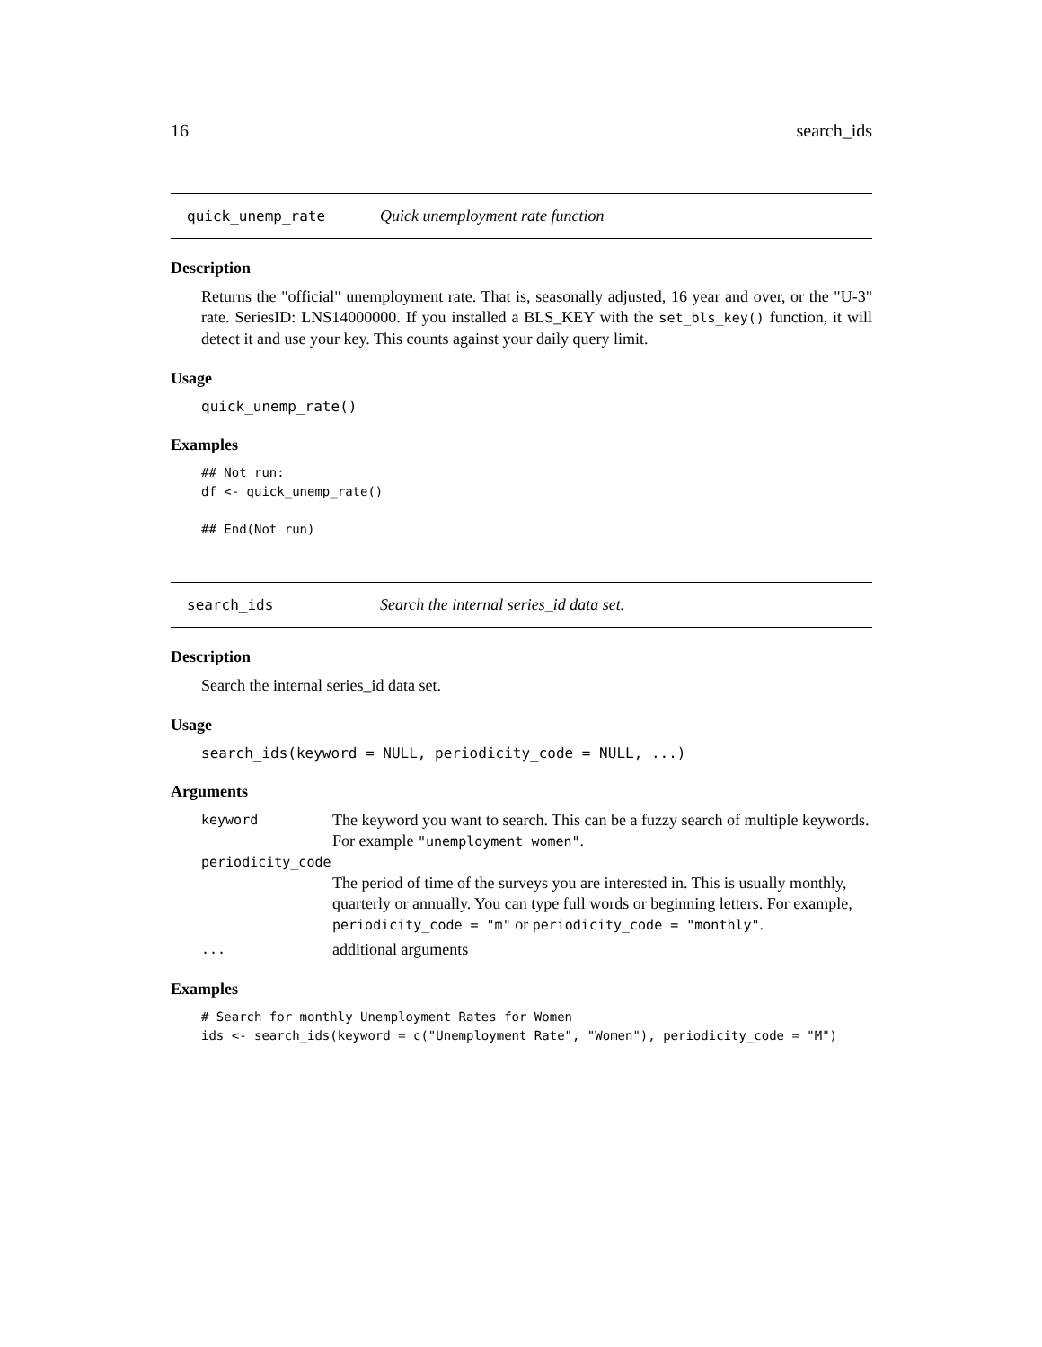16 search_ids
quick_unemp_rate Quick unemployment rate function
Description
Returns the "official" unemployment rate. That is, seasonally adjusted, 16 year and over, or the "U-3" rate. SeriesID: LNS14000000. If you installed a BLS_KEY with the set_bls_key() function, it will detect it and use your key. This counts against your daily query limit.
Usage
quick_unemp_rate()
Examples
## Not run:
df <- quick_unemp_rate()

## End(Not run)
search_ids Search the internal series_id data set.
Description
Search the internal series_id data set.
Usage
search_ids(keyword = NULL, periodicity_code = NULL, ...)
Arguments
keyword The keyword you want to search. This can be a fuzzy search of multiple keywords. For example "unemployment women".
periodicity_code
The period of time of the surveys you are interested in. This is usually monthly, quarterly or annually. You can type full words or beginning letters. For example, periodicity_code = "m" or periodicity_code = "monthly".
... additional arguments
Examples
# Search for monthly Unemployment Rates for Women
ids <- search_ids(keyword = c("Unemployment Rate", "Women"), periodicity_code = "M")